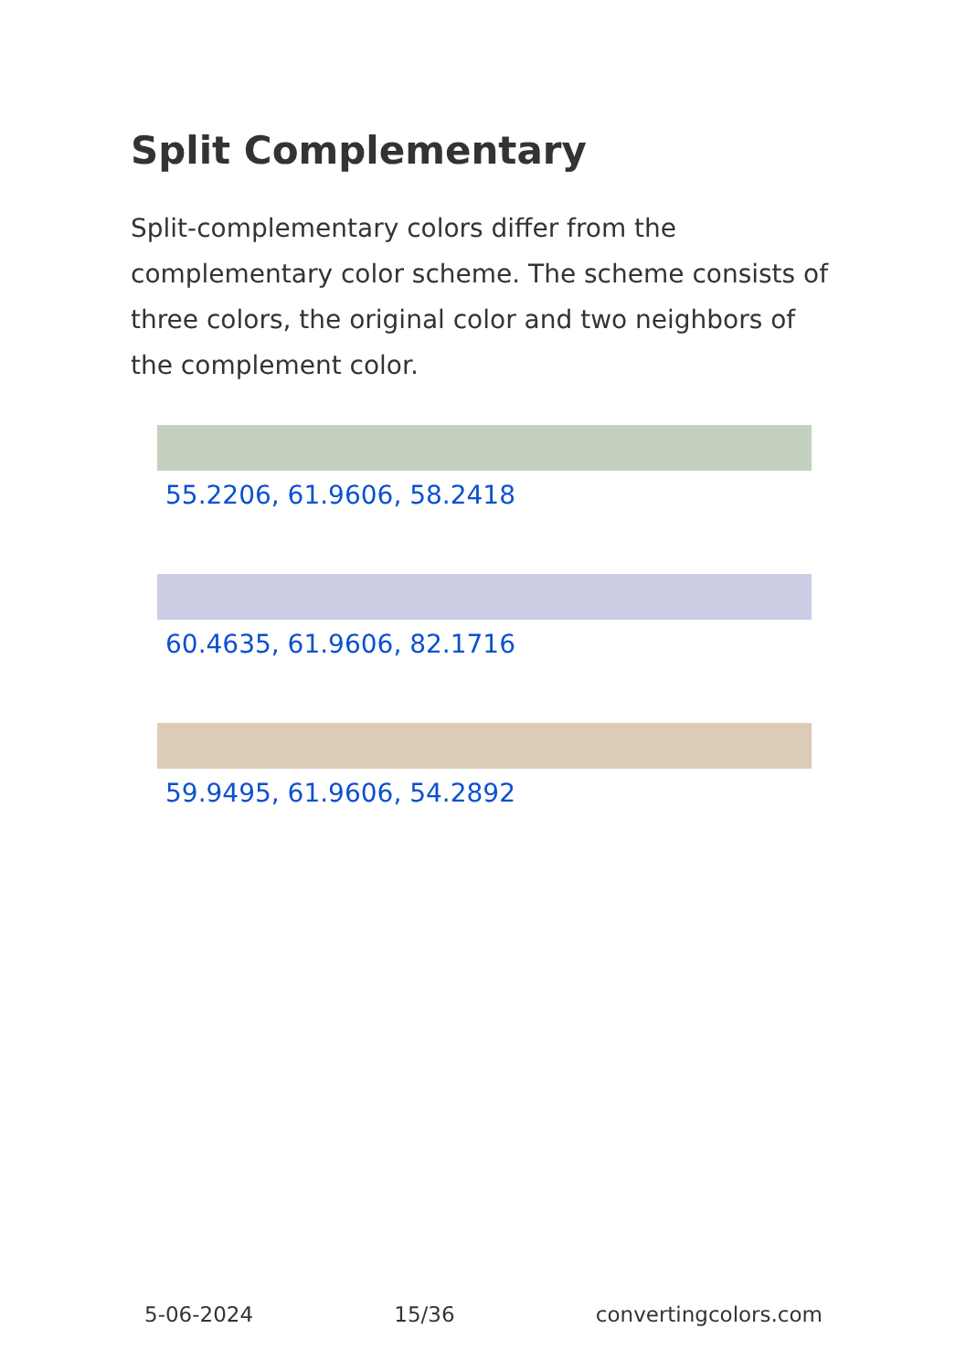Split Complementary
Split-complementary colors differ from the complementary color scheme. The scheme consists of three colors, the original color and two neighbors of the complement color.
55.2206, 61.9606, 58.2418
60.4635, 61.9606, 82.1716
59.9495, 61.9606, 54.2892
5-06-2024 15/36 convertingcolors.com